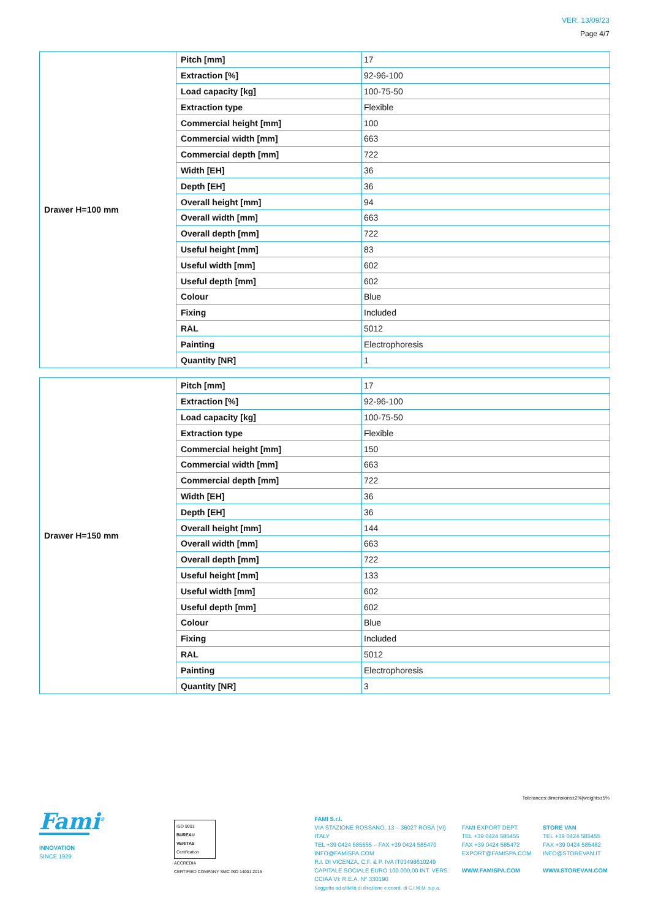VER. 13/09/23
Page 4/7
| Drawer H=100 mm | Pitch [mm] | 17 |
| | Extraction [%] | 92-96-100 |
| | Load capacity [kg] | 100-75-50 |
| | Extraction type | Flexible |
| | Commercial height [mm] | 100 |
| | Commercial width [mm] | 663 |
| | Commercial depth [mm] | 722 |
| | Width [EH] | 36 |
| | Depth [EH] | 36 |
| | Overall height [mm] | 94 |
| | Overall width [mm] | 663 |
| | Overall depth [mm] | 722 |
| | Useful height [mm] | 83 |
| | Useful width [mm] | 602 |
| | Useful depth [mm] | 602 |
| | Colour | Blue |
| | Fixing | Included |
| | RAL | 5012 |
| | Painting | Electrophoresis |
| | Quantity [NR] | 1 |
| Drawer H=150 mm | Pitch [mm] | 17 |
| | Extraction [%] | 92-96-100 |
| | Load capacity [kg] | 100-75-50 |
| | Extraction type | Flexible |
| | Commercial height [mm] | 150 |
| | Commercial width [mm] | 663 |
| | Commercial depth [mm] | 722 |
| | Width [EH] | 36 |
| | Depth [EH] | 36 |
| | Overall height [mm] | 144 |
| | Overall width [mm] | 663 |
| | Overall depth [mm] | 722 |
| | Useful height [mm] | 133 |
| | Useful width [mm] | 602 |
| | Useful depth [mm] | 602 |
| | Colour | Blue |
| | Fixing | Included |
| | RAL | 5012 |
| | Painting | Electrophoresis |
| | Quantity [NR] | 3 |
Tolerances:dimensions±2%|weights±5%
Fami<sup>®</sup>
INNOVATION
SINCE 1929.
ISO 9001
BUREAU VERITAS
Certification
ACCREDIA
CERTIFIED COMPANY SMC ISO 14001:2015
FAMI S.r.l.
VIA STAZIONE ROSSANO, 13 – 36027 ROSÀ (VI) ITALY
TEL +39 0424 585555 – FAX +39 0424 585470
INFO@FAMISPA.COM
R.I. DI VICENZA, C.F. & P. IVA IT03498610249
CAPITALE SOCIALE EURO 100.000,00 INT. VERS.
CCIAA VI: R.E.A. N° 330190
Soggetta ad attività di direzione e coord. di C.I.M.M. s.p.a.
FAMI EXPORT DEPT.
TEL +39 0424 585455
FAX +39 0424 585472
EXPORT@FAMISPA.COM
WWW.FAMISPA.COM
STORE VAN
TEL +39 0424 585455
FAX +39 0424 585482
INFO@STOREVAN.IT
WWW.STOREVAN.COM